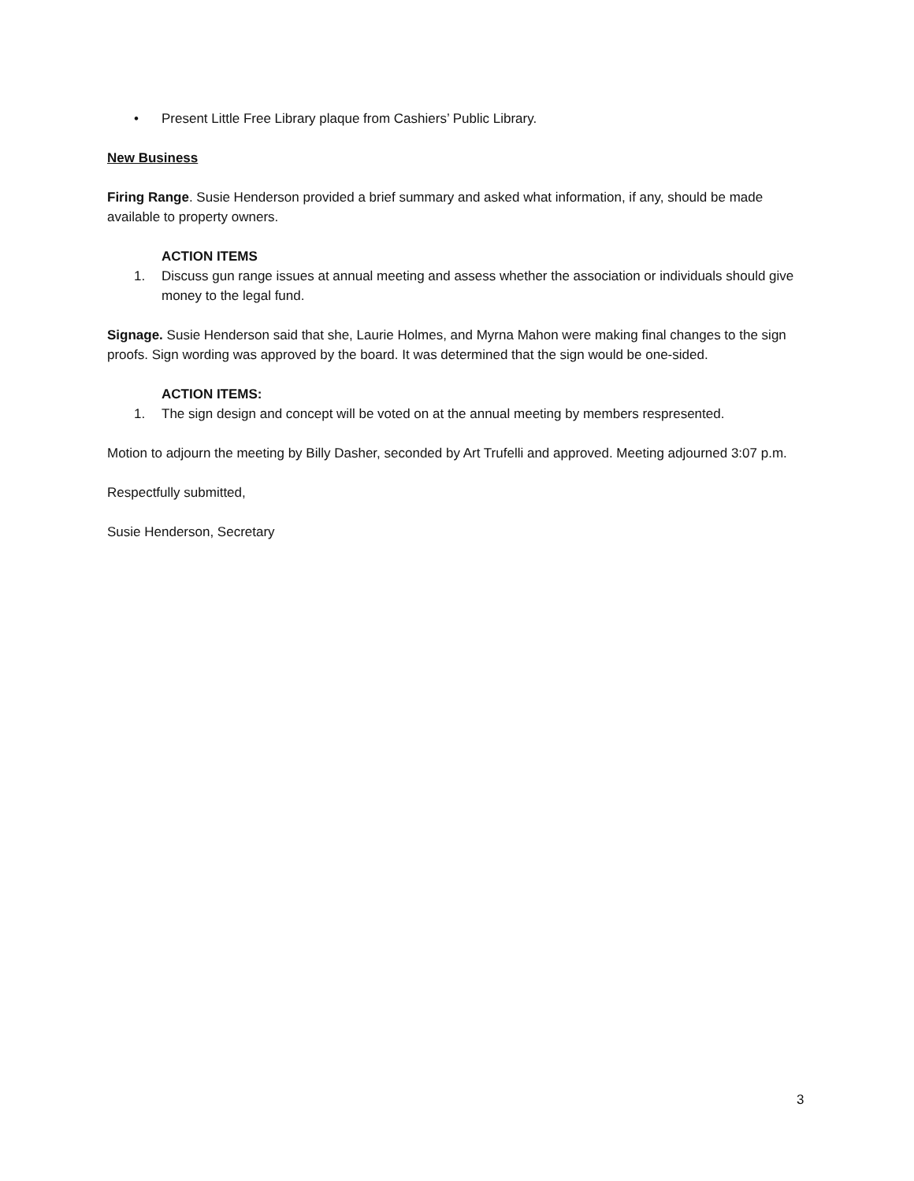• Present Little Free Library plaque from Cashiers’ Public Library.
New Business
Firing Range. Susie Henderson provided a brief summary and asked what information, if any, should be made available to property owners.
ACTION ITEMS
1. Discuss gun range issues at annual meeting and assess whether the association or individuals should give money to the legal fund.
Signage. Susie Henderson said that she, Laurie Holmes, and Myrna Mahon were making final changes to the sign proofs. Sign wording was approved by the board. It was determined that the sign would be one-sided.
ACTION ITEMS:
1. The sign design and concept will be voted on at the annual meeting by members respresented.
Motion to adjourn the meeting by Billy Dasher, seconded by Art Trufelli and approved. Meeting adjourned 3:07 p.m.
Respectfully submitted,
Susie Henderson, Secretary
3